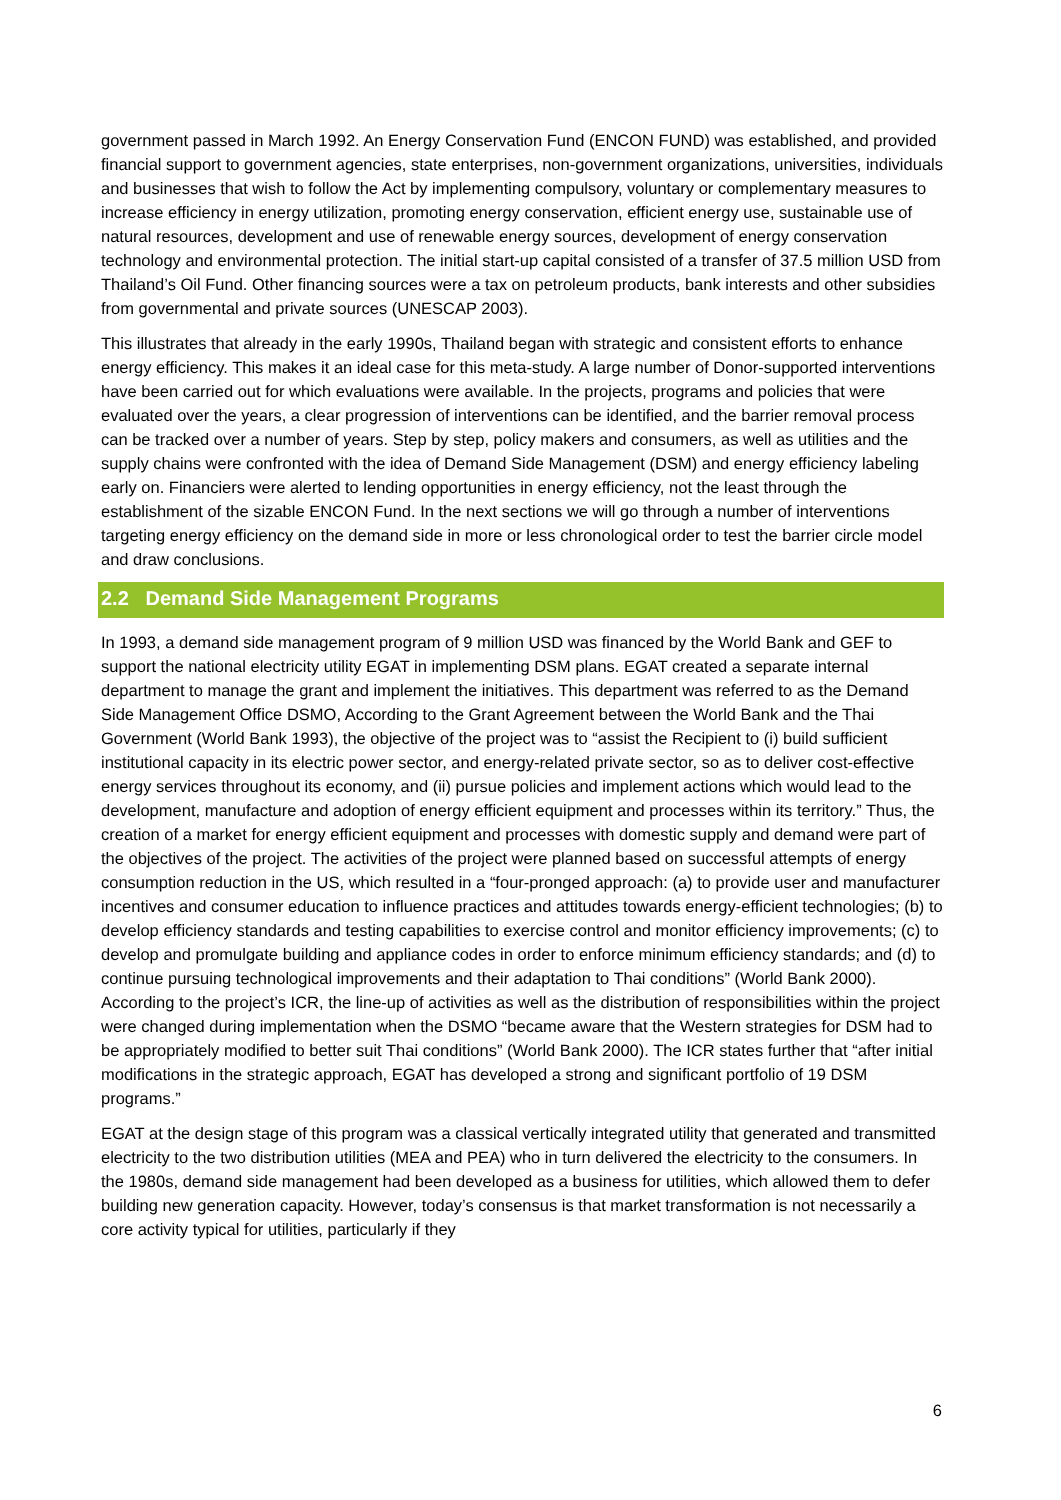government passed in March 1992. An Energy Conservation Fund (ENCON FUND) was established, and provided financial support to government agencies, state enterprises, non-government organizations, universities, individuals and businesses that wish to follow the Act by implementing compulsory, voluntary or complementary measures to increase efficiency in energy utilization, promoting energy conservation, efficient energy use, sustainable use of natural resources, development and use of renewable energy sources, development of energy conservation technology and environmental protection. The initial start-up capital consisted of a transfer of 37.5 million USD from Thailand’s Oil Fund. Other financing sources were a tax on petroleum products, bank interests and other subsidies from governmental and private sources (UNESCAP 2003).
This illustrates that already in the early 1990s, Thailand began with strategic and consistent efforts to enhance energy efficiency. This makes it an ideal case for this meta-study. A large number of Donor-supported interventions have been carried out for which evaluations were available. In the projects, programs and policies that were evaluated over the years, a clear progression of interventions can be identified, and the barrier removal process can be tracked over a number of years. Step by step, policy makers and consumers, as well as utilities and the supply chains were confronted with the idea of Demand Side Management (DSM) and energy efficiency labeling early on. Financiers were alerted to lending opportunities in energy efficiency, not the least through the establishment of the sizable ENCON Fund. In the next sections we will go through a number of interventions targeting energy efficiency on the demand side in more or less chronological order to test the barrier circle model and draw conclusions.
2.2 Demand Side Management Programs
In 1993, a demand side management program of 9 million USD was financed by the World Bank and GEF to support the national electricity utility EGAT in implementing DSM plans. EGAT created a separate internal department to manage the grant and implement the initiatives. This department was referred to as the Demand Side Management Office DSMO, According to the Grant Agreement between the World Bank and the Thai Government (World Bank 1993), the objective of the project was to “assist the Recipient to (i) build sufficient institutional capacity in its electric power sector, and energy-related private sector, so as to deliver cost-effective energy services throughout its economy, and (ii) pursue policies and implement actions which would lead to the development, manufacture and adoption of energy efficient equipment and processes within its territory.” Thus, the creation of a market for energy efficient equipment and processes with domestic supply and demand were part of the objectives of the project. The activities of the project were planned based on successful attempts of energy consumption reduction in the US, which resulted in a “four-pronged approach: (a) to provide user and manufacturer incentives and consumer education to influence practices and attitudes towards energy-efficient technologies; (b) to develop efficiency standards and testing capabilities to exercise control and monitor efficiency improvements; (c) to develop and promulgate building and appliance codes in order to enforce minimum efficiency standards; and (d) to continue pursuing technological improvements and their adaptation to Thai conditions” (World Bank 2000). According to the project’s ICR, the line-up of activities as well as the distribution of responsibilities within the project were changed during implementation when the DSMO “became aware that the Western strategies for DSM had to be appropriately modified to better suit Thai conditions” (World Bank 2000). The ICR states further that “after initial modifications in the strategic approach, EGAT has developed a strong and significant portfolio of 19 DSM programs.”
EGAT at the design stage of this program was a classical vertically integrated utility that generated and transmitted electricity to the two distribution utilities (MEA and PEA) who in turn delivered the electricity to the consumers. In the 1980s, demand side management had been developed as a business for utilities, which allowed them to defer building new generation capacity. However, today’s consensus is that market transformation is not necessarily a core activity typical for utilities, particularly if they
6